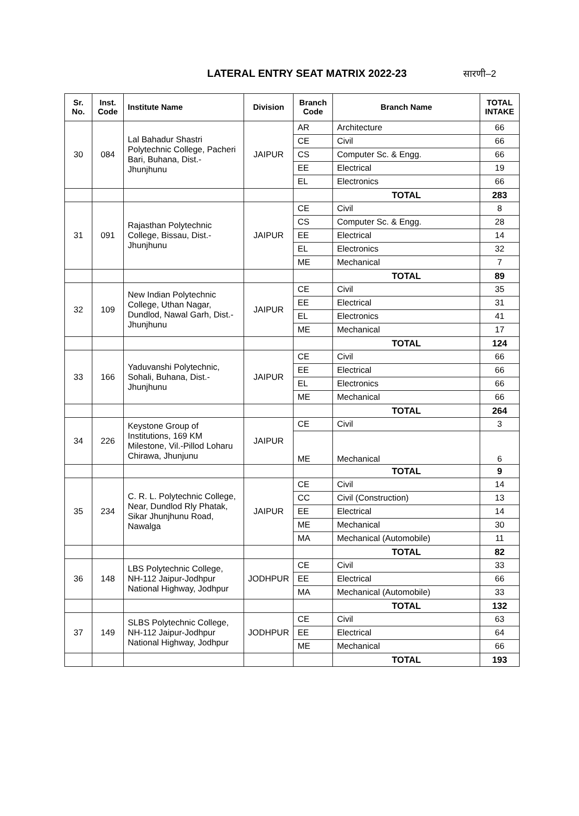LATERAL ENTRY SEAT MATRIX 2022-23
सारणी–2
| Sr. No. | Inst. Code | Institute Name | Division | Branch Code | Branch Name | TOTAL INTAKE |
| --- | --- | --- | --- | --- | --- | --- |
| 30 | 084 | Lal Bahadur Shastri Polytechnic College, Pacheri Bari, Buhana, Dist.-Jhunjhunu | JAIPUR | AR | Architecture | 66 |
| | | | | CE | Civil | 66 |
| | | | | CS | Computer Sc. & Engg. | 66 |
| | | | | EE | Electrical | 19 |
| | | | | EL | Electronics | 66 |
| | | | | | TOTAL | 283 |
| 31 | 091 | Rajasthan Polytechnic College, Bissau, Dist.-Jhunjhunu | JAIPUR | CE | Civil | 8 |
| | | | | CS | Computer Sc. & Engg. | 28 |
| | | | | EE | Electrical | 14 |
| | | | | EL | Electronics | 32 |
| | | | | ME | Mechanical | 7 |
| | | | | | TOTAL | 89 |
| 32 | 109 | New Indian Polytechnic College, Uthan Nagar, Dundlod, Nawal Garh, Dist.-Jhunjhunu | JAIPUR | CE | Civil | 35 |
| | | | | EE | Electrical | 31 |
| | | | | EL | Electronics | 41 |
| | | | | ME | Mechanical | 17 |
| | | | | | TOTAL | 124 |
| 33 | 166 | Yaduvanshi Polytechnic, Sohali, Buhana, Dist.-Jhunjhunu | JAIPUR | CE | Civil | 66 |
| | | | | EE | Electrical | 66 |
| | | | | EL | Electronics | 66 |
| | | | | ME | Mechanical | 66 |
| | | | | | TOTAL | 264 |
| 34 | 226 | Keystone Group of Institutions, 169 KM Milestone, Vil.-Pillod Loharu Chirawa, Jhunjunu | JAIPUR | CE | Civil | 3 |
| | | | | ME | Mechanical | 6 |
| | | | | | TOTAL | 9 |
| 35 | 234 | C. R. L. Polytechnic College, Near, Dundlod Rly Phatak, Sikar Jhunjhunu Road, Nawalga | JAIPUR | CE | Civil | 14 |
| | | | | CC | Civil (Construction) | 13 |
| | | | | EE | Electrical | 14 |
| | | | | ME | Mechanical | 30 |
| | | | | MA | Mechanical (Automobile) | 11 |
| | | | | | TOTAL | 82 |
| 36 | 148 | LBS Polytechnic College, NH-112 Jaipur-Jodhpur National Highway, Jodhpur | JODHPUR | CE | Civil | 33 |
| | | | | EE | Electrical | 66 |
| | | | | MA | Mechanical (Automobile) | 33 |
| | | | | | TOTAL | 132 |
| 37 | 149 | SLBS Polytechnic College, NH-112 Jaipur-Jodhpur National Highway, Jodhpur | JODHPUR | CE | Civil | 63 |
| | | | | EE | Electrical | 64 |
| | | | | ME | Mechanical | 66 |
| | | | | | TOTAL | 193 |